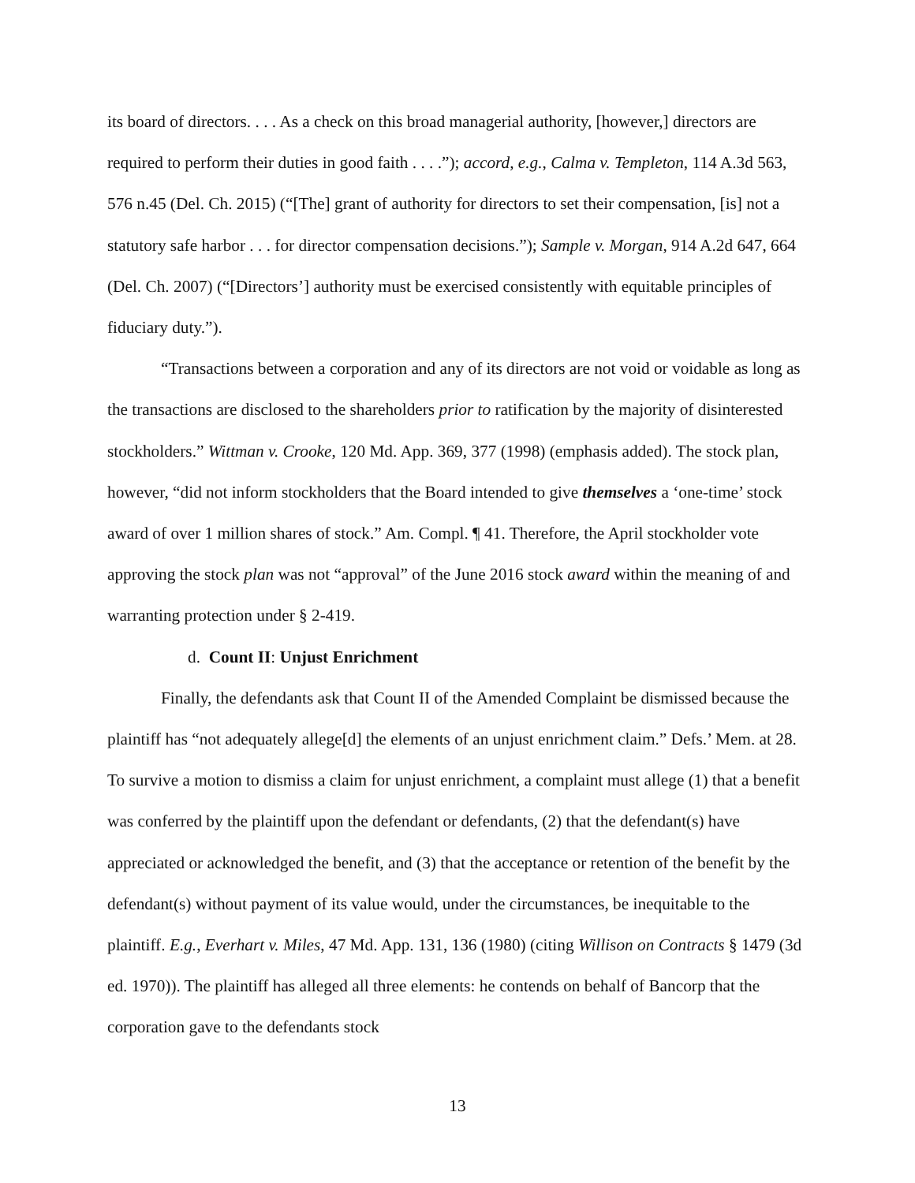its board of directors. . . . As a check on this broad managerial authority, [however,] directors are required to perform their duties in good faith . . . .”); accord, e.g., Calma v. Templeton, 114 A.3d 563, 576 n.45 (Del. Ch. 2015) (“[The] grant of authority for directors to set their compensation, [is] not a statutory safe harbor . . . for director compensation decisions.”); Sample v. Morgan, 914 A.2d 647, 664 (Del. Ch. 2007) (“[Directors’] authority must be exercised consistently with equitable principles of fiduciary duty.”).
“Transactions between a corporation and any of its directors are not void or voidable as long as the transactions are disclosed to the shareholders prior to ratification by the majority of disinterested stockholders.” Wittman v. Crooke, 120 Md. App. 369, 377 (1998) (emphasis added). The stock plan, however, “did not inform stockholders that the Board intended to give themselves a ‘one-time’ stock award of over 1 million shares of stock.” Am. Compl. ¶ 41. Therefore, the April stockholder vote approving the stock plan was not “approval” of the June 2016 stock award within the meaning of and warranting protection under § 2-419.
d. Count II: Unjust Enrichment
Finally, the defendants ask that Count II of the Amended Complaint be dismissed because the plaintiff has “not adequately allege[d] the elements of an unjust enrichment claim.” Defs.’ Mem. at 28. To survive a motion to dismiss a claim for unjust enrichment, a complaint must allege (1) that a benefit was conferred by the plaintiff upon the defendant or defendants, (2) that the defendant(s) have appreciated or acknowledged the benefit, and (3) that the acceptance or retention of the benefit by the defendant(s) without payment of its value would, under the circumstances, be inequitable to the plaintiff. E.g., Everhart v. Miles, 47 Md. App. 131, 136 (1980) (citing Willison on Contracts § 1479 (3d ed. 1970)). The plaintiff has alleged all three elements: he contends on behalf of Bancorp that the corporation gave to the defendants stock
13